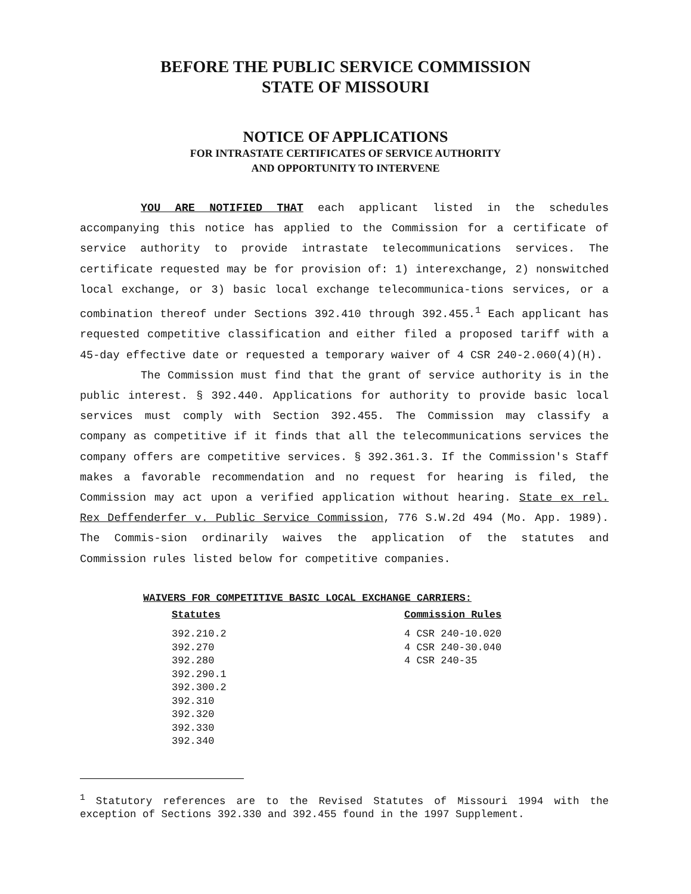BEFORE THE PUBLIC SERVICE COMMISSION
STATE OF MISSOURI
NOTICE OF APPLICATIONS
FOR INTRASTATE CERTIFICATES OF SERVICE AUTHORITY
AND OPPORTUNITY TO INTERVENE
YOU ARE NOTIFIED THAT each applicant listed in the schedules accompanying this notice has applied to the Commission for a certificate of service authority to provide intrastate telecommunications services. The certificate requested may be for provision of: 1) interexchange, 2) nonswitched local exchange, or 3) basic local exchange telecommunica-tions services, or a combination thereof under Sections 392.410 through 392.455.<sup>1</sup> Each applicant has requested competitive classification and either filed a proposed tariff with a 45-day effective date or requested a temporary waiver of 4 CSR 240-2.060(4)(H).
The Commission must find that the grant of service authority is in the public interest. § 392.440. Applications for authority to provide basic local services must comply with Section 392.455. The Commission may classify a company as competitive if it finds that all the telecommunications services the company offers are competitive services. § 392.361.3. If the Commission's Staff makes a favorable recommendation and no request for hearing is filed, the Commission may act upon a verified application without hearing. State ex rel. Rex Deffenderfer v. Public Service Commission, 776 S.W.2d 494 (Mo. App. 1989). The Commis-sion ordinarily waives the application of the statutes and Commission rules listed below for competitive companies.
WAIVERS FOR COMPETITIVE BASIC LOCAL EXCHANGE CARRIERS:
| Statutes | Commission Rules |
| --- | --- |
| 392.210.2 | 4 CSR 240-10.020 |
| 392.270 | 4 CSR 240-30.040 |
| 392.280 | 4 CSR 240-35 |
| 392.290.1 | |
| 392.300.2 | |
| 392.310 | |
| 392.320 | |
| 392.330 | |
| 392.340 | |
<sup>1</sup> Statutory references are to the Revised Statutes of Missouri 1994 with the exception of Sections 392.330 and 392.455 found in the 1997 Supplement.